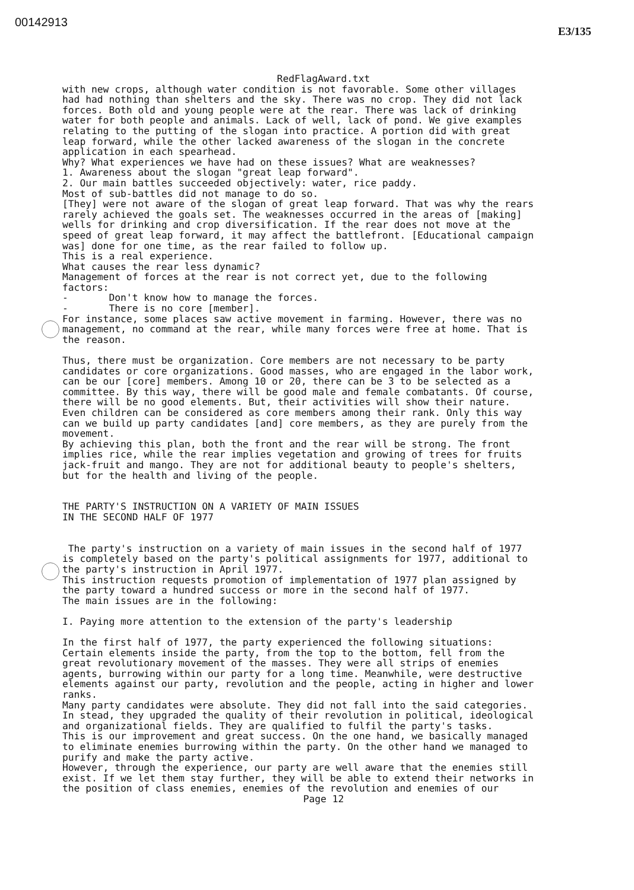00142913
E3/135
RedFlagAward.txt
with new crops, although water condition is not favorable. Some other villages had had nothing than shelters and the sky. There was no crop. They did not lack forces. Both old and young people were at the rear. There was lack of drinking water for both people and animals. Lack of well, lack of pond. We give examples relating to the putting of the slogan into practice. A portion did with great leap forward, while the other lacked awareness of the slogan in the concrete application in each spearhead. Why? What experiences we have had on these issues? What are weaknesses? 1. Awareness about the slogan "great leap forward". 2. Our main battles succeeded objectively: water, rice paddy. Most of sub-battles did not manage to do so. [They] were not aware of the slogan of great leap forward. That was why the rears rarely achieved the goals set. The weaknesses occurred in the areas of [making] wells for drinking and crop diversification. If the rear does not move at the speed of great leap forward, it may affect the battlefront. [Educational campaign was] done for one time, as the rear failed to follow up. This is a real experience. What causes the rear less dynamic? Management of forces at the rear is not correct yet, due to the following factors: - Don't know how to manage the forces. - There is no core [member]. For instance, some places saw active movement in farming. However, there was no management, no command at the rear, while many forces were free at home. That is the reason. Thus, there must be organization. Core members are not necessary to be party candidates or core organizations. Good masses, who are engaged in the labor work, can be our [core] members. Among 10 or 20, there can be 3 to be selected as a committee. By this way, there will be good male and female combatants. Of course, there will be no good elements. But, their activities will show their nature. Even children can be considered as core members among their rank. Only this way can we build up party candidates [and] core members, as they are purely from the movement. By achieving this plan, both the front and the rear will be strong. The front implies rice, while the rear implies vegetation and growing of trees for fruits jack-fruit and mango. They are not for additional beauty to people's shelters, but for the health and living of the people. THE PARTY'S INSTRUCTION ON A VARIETY OF MAIN ISSUES IN THE SECOND HALF OF 1977 The party's instruction on a variety of main issues in the second half of 1977 is completely based on the party's political assignments for 1977, additional to the party's instruction in April 1977. This instruction requests promotion of implementation of 1977 plan assigned by the party toward a hundred success or more in the second half of 1977. The main issues are in the following: I. Paying more attention to the extension of the party's leadership In the first half of 1977, the party experienced the following situations: Certain elements inside the party, from the top to the bottom, fell from the great revolutionary movement of the masses. They were all strips of enemies agents, burrowing within our party for a long time. Meanwhile, were destructive elements against our party, revolution and the people, acting in higher and lower ranks. Many party candidates were absolute. They did not fall into the said categories. In stead, they upgraded the quality of their revolution in political, ideological and organizational fields. They are qualified to fulfil the party's tasks. This is our improvement and great success. On the one hand, we basically managed to eliminate enemies burrowing within the party. On the other hand we managed to purify and make the party active. However, through the experience, our party are well aware that the enemies still exist. If we let them stay further, they will be able to extend their networks in the position of class enemies, enemies of the revolution and enemies of our
Page 12